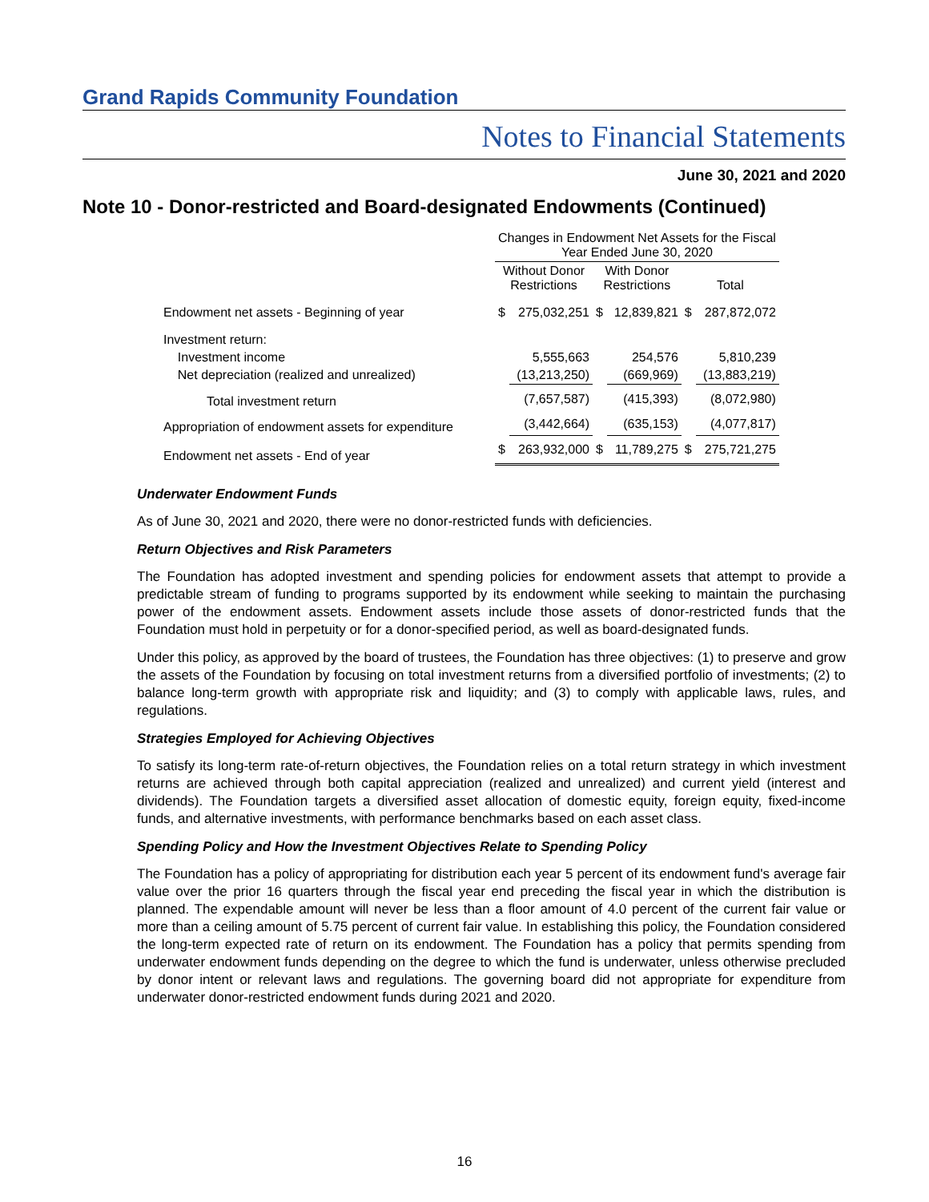Grand Rapids Community Foundation
Notes to Financial Statements
June 30, 2021 and 2020
Note 10 - Donor-restricted and Board-designated Endowments (Continued)
| | Changes in Endowment Net Assets for the Fiscal Year Ended June 30, 2020 | | | | | |
| | Without Donor Restrictions | | With Donor Restrictions | | Total | |
| Endowment net assets - Beginning of year | $ | 275,032,251 | $ | 12,839,821 | $ | 287,872,072 |
| Investment return: | | | | | | |
| Investment income | | 5,555,663 | | 254,576 | | 5,810,239 |
| Net depreciation (realized and unrealized) | | (13,213,250) | | (669,969) | | (13,883,219) |
| Total investment return | | (7,657,587) | | (415,393) | | (8,072,980) |
| Appropriation of endowment assets for expenditure | | (3,442,664) | | (635,153) | | (4,077,817) |
| Endowment net assets - End of year | $ | 263,932,000 | $ | 11,789,275 | $ | 275,721,275 |
Underwater Endowment Funds
As of June 30, 2021 and 2020, there were no donor-restricted funds with deficiencies.
Return Objectives and Risk Parameters
The Foundation has adopted investment and spending policies for endowment assets that attempt to provide a predictable stream of funding to programs supported by its endowment while seeking to maintain the purchasing power of the endowment assets. Endowment assets include those assets of donor-restricted funds that the Foundation must hold in perpetuity or for a donor-specified period, as well as board-designated funds.
Under this policy, as approved by the board of trustees, the Foundation has three objectives: (1) to preserve and grow the assets of the Foundation by focusing on total investment returns from a diversified portfolio of investments; (2) to balance long-term growth with appropriate risk and liquidity; and (3) to comply with applicable laws, rules, and regulations.
Strategies Employed for Achieving Objectives
To satisfy its long-term rate-of-return objectives, the Foundation relies on a total return strategy in which investment returns are achieved through both capital appreciation (realized and unrealized) and current yield (interest and dividends). The Foundation targets a diversified asset allocation of domestic equity, foreign equity, fixed-income funds, and alternative investments, with performance benchmarks based on each asset class.
Spending Policy and How the Investment Objectives Relate to Spending Policy
The Foundation has a policy of appropriating for distribution each year 5 percent of its endowment fund's average fair value over the prior 16 quarters through the fiscal year end preceding the fiscal year in which the distribution is planned. The expendable amount will never be less than a floor amount of 4.0 percent of the current fair value or more than a ceiling amount of 5.75 percent of current fair value. In establishing this policy, the Foundation considered the long-term expected rate of return on its endowment. The Foundation has a policy that permits spending from underwater endowment funds depending on the degree to which the fund is underwater, unless otherwise precluded by donor intent or relevant laws and regulations. The governing board did not appropriate for expenditure from underwater donor-restricted endowment funds during 2021 and 2020.
16